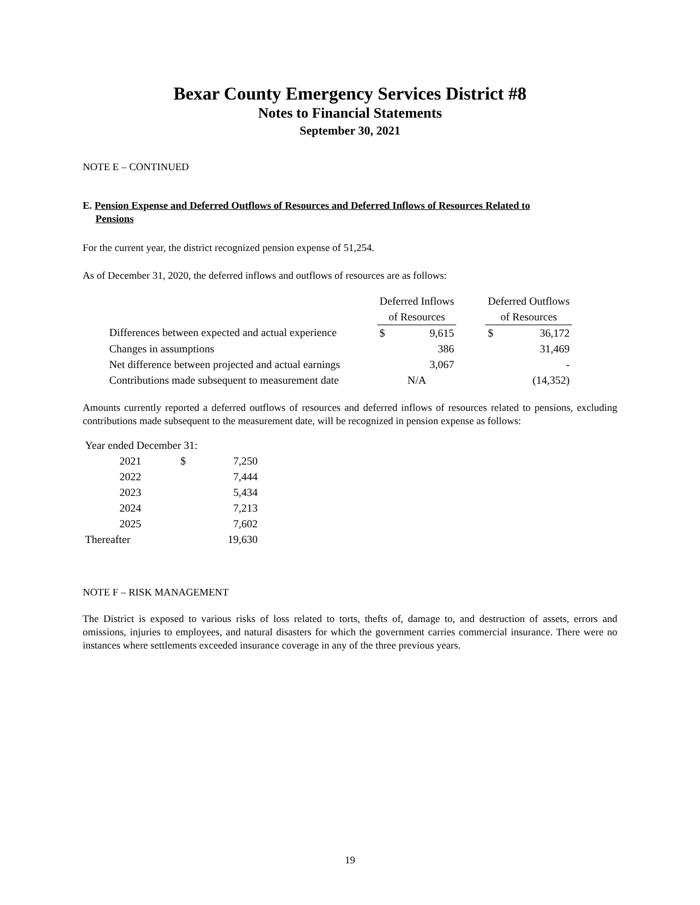Bexar County Emergency Services District #8
Notes to Financial Statements
September 30, 2021
NOTE E – CONTINUED
E. Pension Expense and Deferred Outflows of Resources and Deferred Inflows of Resources Related to
Pensions
For the current year, the district recognized pension expense of 51,254.
As of December 31, 2020, the deferred inflows and outflows of resources are as follows:
| | Deferred Inflows | | | Deferred Outflows | |
| | of Resources | | | of Resources | |
| Differences between expected and actual experience | $ | 9,615 | | $ | 36,172 |
| Changes in assumptions | | 386 | | | 31,469 |
| Net difference between projected and actual earnings | | 3,067 | | | - |
| Contributions made subsequent to measurement date | N/A | | | | (14,352) |
Amounts currently reported a deferred outflows of resources and deferred inflows of resources related to pensions, excluding contributions made subsequent to the measurement date, will be recognized in pension expense as follows:
| Year ended December 31: | | |
| 2021 | $ | 7,250 |
| 2022 | | 7,444 |
| 2023 | | 5,434 |
| 2024 | | 7,213 |
| 2025 | | 7,602 |
| Thereafter | | 19,630 |
NOTE F – RISK MANAGEMENT
The District is exposed to various risks of loss related to torts, thefts of, damage to, and destruction of assets, errors and omissions, injuries to employees, and natural disasters for which the government carries commercial insurance. There were no instances where settlements exceeded insurance coverage in any of the three previous years.
19